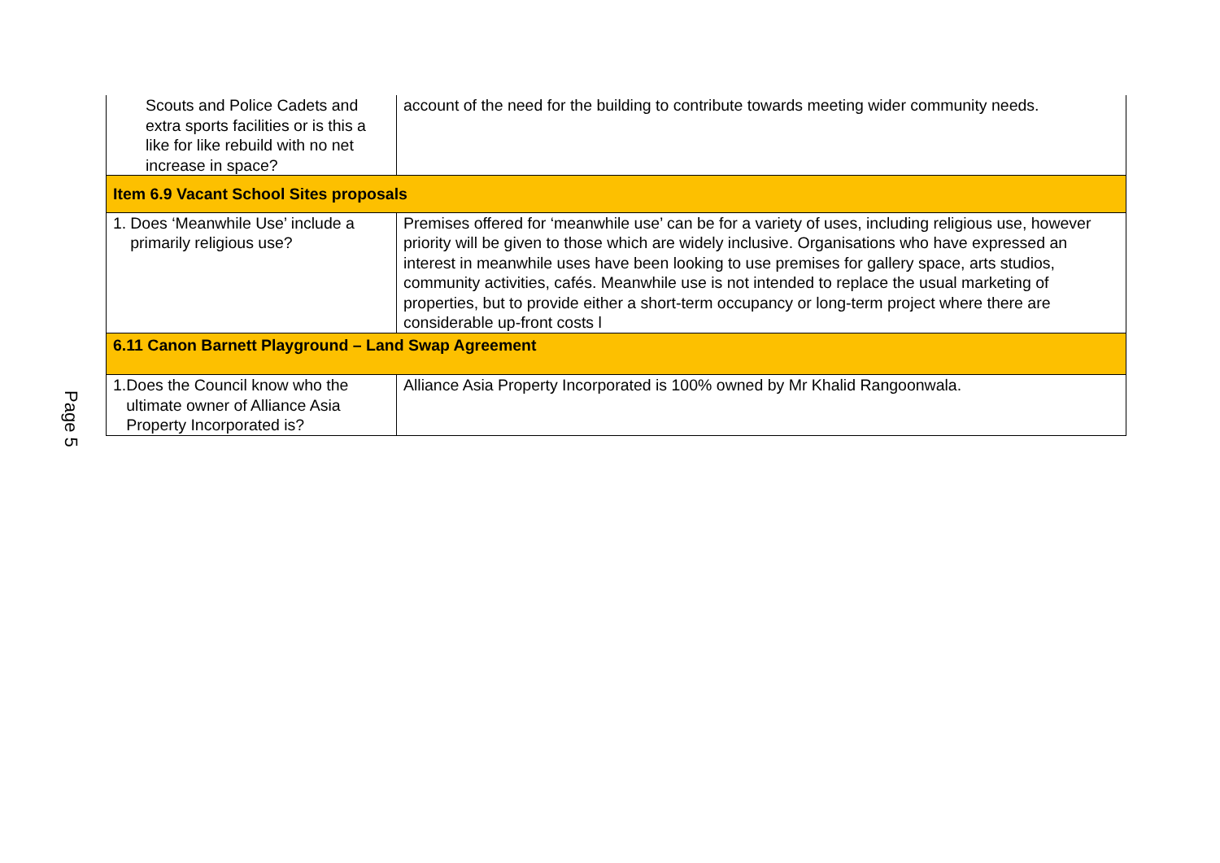Page 5
| Scouts and Police Cadets and extra sports facilities or is this a like for like rebuild with no net increase in space? | account of the need for the building to contribute towards meeting wider community needs. |
| Item 6.9 Vacant School Sites proposals | |
| 1. Does ‘Meanwhile Use’ include a primarily religious use? | Premises offered for ‘meanwhile use’ can be for a variety of uses, including religious use, however priority will be given to those which are widely inclusive. Organisations who have expressed an interest in meanwhile uses have been looking to use premises for gallery space, arts studios, community activities, cafés. Meanwhile use is not intended to replace the usual marketing of properties, but to provide either a short-term occupancy or long-term project where there are considerable up-front costs l |
| 6.11 Canon Barnett Playground – Land Swap Agreement | |
| 1. Does the Council know who the ultimate owner of Alliance Asia Property Incorporated is? | Alliance Asia Property Incorporated is 100% owned by Mr Khalid Rangoonwala. |